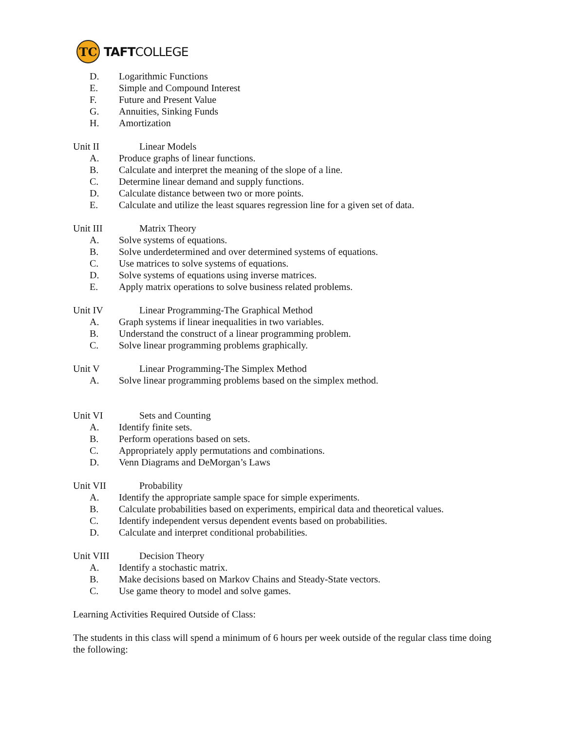TC
TAFTCOLLEGE
D. Logarithmic Functions
E. Simple and Compound Interest
F. Future and Present Value
G. Annuities, Sinking Funds
H. Amortization
Unit II Linear Models
A. Produce graphs of linear functions.
B. Calculate and interpret the meaning of the slope of a line.
C. Determine linear demand and supply functions.
D. Calculate distance between two or more points.
E. Calculate and utilize the least squares regression line for a given set of data.
Unit III Matrix Theory
A. Solve systems of equations.
B. Solve underdetermined and over determined systems of equations.
C. Use matrices to solve systems of equations.
D. Solve systems of equations using inverse matrices.
E. Apply matrix operations to solve business related problems.
Unit IV Linear Programming-The Graphical Method
A. Graph systems if linear inequalities in two variables.
B. Understand the construct of a linear programming problem.
C. Solve linear programming problems graphically.
Unit V Linear Programming-The Simplex Method
A. Solve linear programming problems based on the simplex method.
Unit VI Sets and Counting
A. Identify finite sets.
B. Perform operations based on sets.
C. Appropriately apply permutations and combinations.
D. Venn Diagrams and DeMorgan’s Laws
Unit VII Probability
A. Identify the appropriate sample space for simple experiments.
B. Calculate probabilities based on experiments, empirical data and theoretical values.
C. Identify independent versus dependent events based on probabilities.
D. Calculate and interpret conditional probabilities.
Unit VIII Decision Theory
A. Identify a stochastic matrix.
B. Make decisions based on Markov Chains and Steady-State vectors.
C. Use game theory to model and solve games.
Learning Activities Required Outside of Class:
The students in this class will spend a minimum of 6 hours per week outside of the regular class time doing the following: